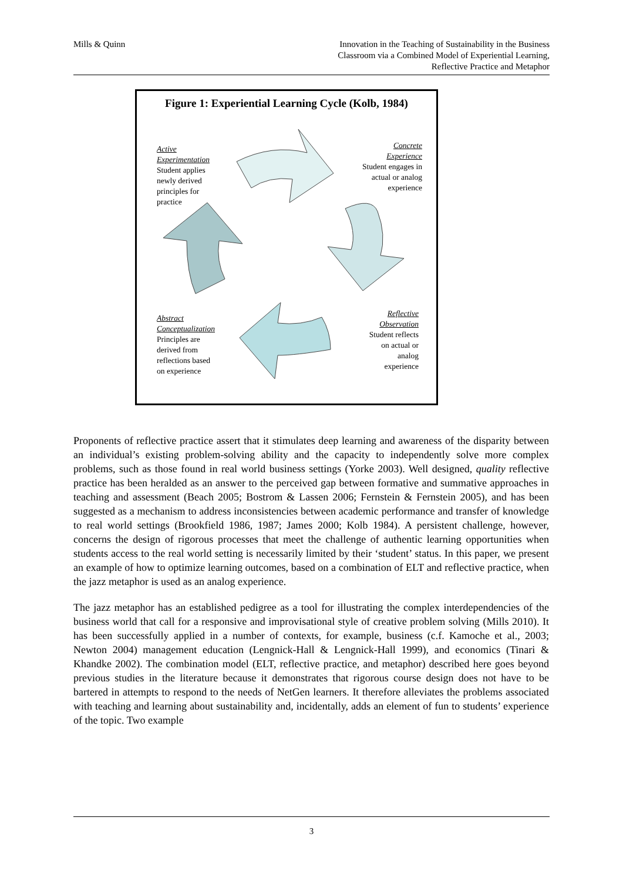Mills & Quinn Innovation in the Teaching of Sustainability in the Business
Classroom via a Combined Model of Experiential Learning,
Reflective Practice and Metaphor
Figure 1: Experiential Learning Cycle (Kolb, 1984)
Active
Experimentation
Student applies
newly derived
principles for
practice
Concrete
Experience
Student engages in
actual or analog
experience
Abstract
Conceptualization
Principles are
derived from
reflections based
on experience
Reflective
Observation
Student reflects
on actual or
analog
experience
Proponents of reflective practice assert that it stimulates deep learning and awareness of the disparity between an individual’s existing problem-solving ability and the capacity to independently solve more complex problems, such as those found in real world business settings (Yorke 2003). Well designed, quality reflective practice has been heralded as an answer to the perceived gap between formative and summative approaches in teaching and assessment (Beach 2005; Bostrom & Lassen 2006; Fernstein & Fernstein 2005), and has been suggested as a mechanism to address inconsistencies between academic performance and transfer of knowledge to real world settings (Brookfield 1986, 1987; James 2000; Kolb 1984). A persistent challenge, however, concerns the design of rigorous processes that meet the challenge of authentic learning opportunities when students access to the real world setting is necessarily limited by their ‘student’ status. In this paper, we present an example of how to optimize learning outcomes, based on a combination of ELT and reflective practice, when the jazz metaphor is used as an analog experience.
The jazz metaphor has an established pedigree as a tool for illustrating the complex interdependencies of the business world that call for a responsive and improvisational style of creative problem solving (Mills 2010). It has been successfully applied in a number of contexts, for example, business (c.f. Kamoche et al., 2003; Newton 2004) management education (Lengnick-Hall & Lengnick-Hall 1999), and economics (Tinari & Khandke 2002). The combination model (ELT, reflective practice, and metaphor) described here goes beyond previous studies in the literature because it demonstrates that rigorous course design does not have to be bartered in attempts to respond to the needs of NetGen learners. It therefore alleviates the problems associated with teaching and learning about sustainability and, incidentally, adds an element of fun to students’ experience of the topic. Two example
3